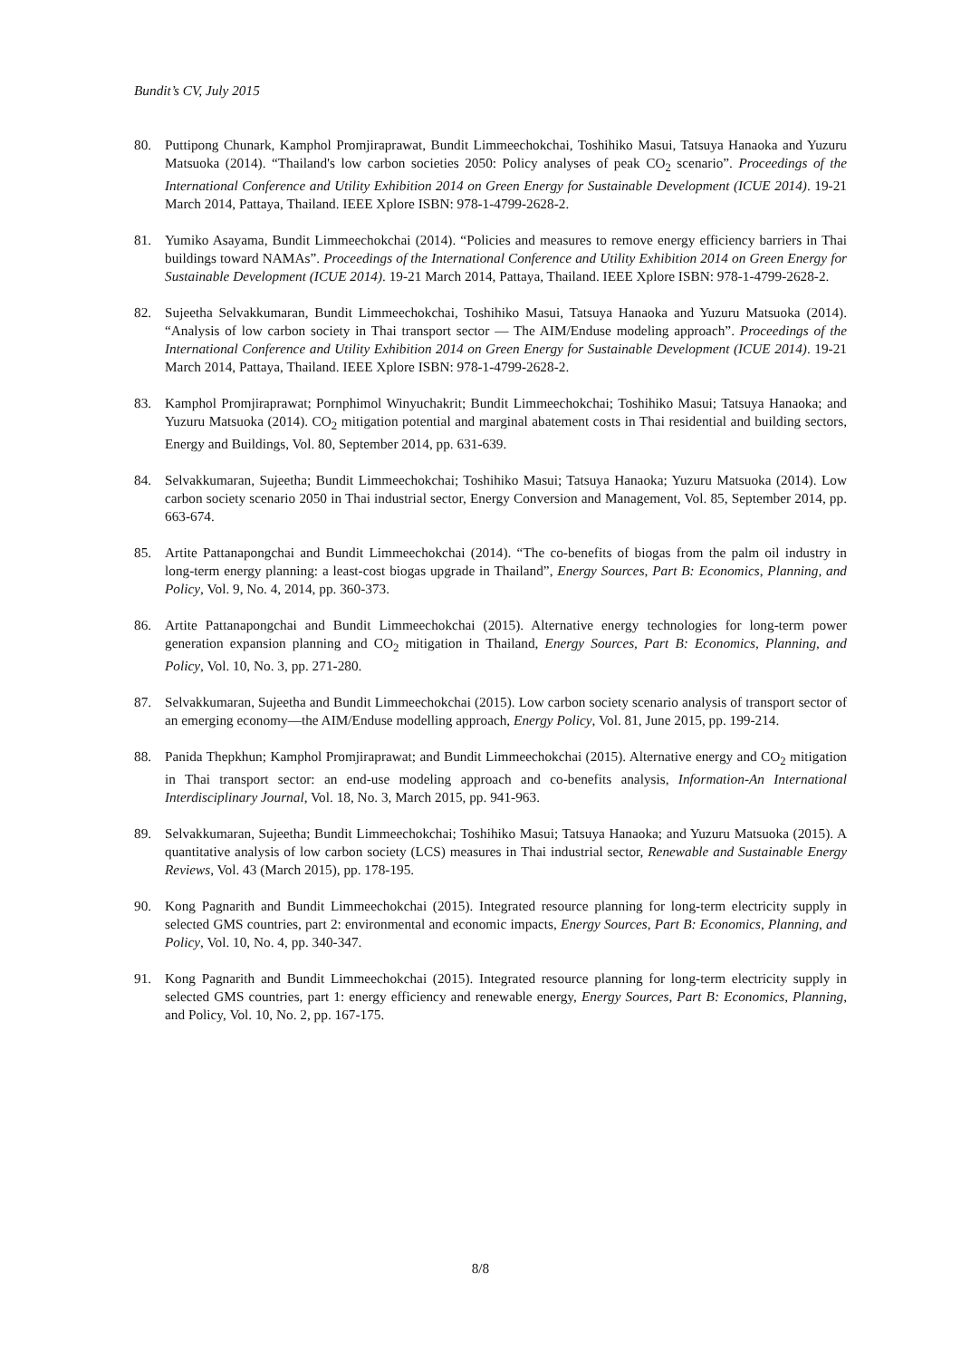Bundit’s CV, July 2015
80. Puttipong Chunark, Kamphol Promjiraprawat, Bundit Limmeechokchai, Toshihiko Masui, Tatsuya Hanaoka and Yuzuru Matsuoka (2014). “Thailand's low carbon societies 2050: Policy analyses of peak CO<sub>2</sub> scenario”. Proceedings of the International Conference and Utility Exhibition 2014 on Green Energy for Sustainable Development (ICUE 2014). 19-21 March 2014, Pattaya, Thailand. IEEE Xplore ISBN: 978-1-4799-2628-2.
81. Yumiko Asayama, Bundit Limmeechokchai (2014). “Policies and measures to remove energy efficiency barriers in Thai buildings toward NAMAs”. Proceedings of the International Conference and Utility Exhibition 2014 on Green Energy for Sustainable Development (ICUE 2014). 19-21 March 2014, Pattaya, Thailand. IEEE Xplore ISBN: 978-1-4799-2628-2.
82. Sujeetha Selvakkumaran, Bundit Limmeechokchai, Toshihiko Masui, Tatsuya Hanaoka and Yuzuru Matsuoka (2014). “Analysis of low carbon society in Thai transport sector — The AIM/Enduse modeling approach”. Proceedings of the International Conference and Utility Exhibition 2014 on Green Energy for Sustainable Development (ICUE 2014). 19-21 March 2014, Pattaya, Thailand. IEEE Xplore ISBN: 978-1-4799-2628-2.
83. Kamphol Promjiraprawat; Pornphimol Winyuchakrit; Bundit Limmeechokchai; Toshihiko Masui; Tatsuya Hanaoka; and Yuzuru Matsuoka (2014). CO<sub>2</sub> mitigation potential and marginal abatement costs in Thai residential and building sectors, Energy and Buildings, Vol. 80, September 2014, pp. 631-639.
84. Selvakkumaran, Sujeetha; Bundit Limmeechokchai; Toshihiko Masui; Tatsuya Hanaoka; Yuzuru Matsuoka (2014). Low carbon society scenario 2050 in Thai industrial sector, Energy Conversion and Management, Vol. 85, September 2014, pp. 663-674.
85. Artite Pattanapongchai and Bundit Limmeechokchai (2014). “The co-benefits of biogas from the palm oil industry in long-term energy planning: a least-cost biogas upgrade in Thailand”, Energy Sources, Part B: Economics, Planning, and Policy, Vol. 9, No. 4, 2014, pp. 360-373.
86. Artite Pattanapongchai and Bundit Limmeechokchai (2015). Alternative energy technologies for long-term power generation expansion planning and CO<sub>2</sub> mitigation in Thailand, Energy Sources, Part B: Economics, Planning, and Policy, Vol. 10, No. 3, pp. 271-280.
87. Selvakkumaran, Sujeetha and Bundit Limmeechokchai (2015). Low carbon society scenario analysis of transport sector of an emerging economy—the AIM/Enduse modelling approach, Energy Policy, Vol. 81, June 2015, pp. 199-214.
88. Panida Thepkhun; Kamphol Promjiraprawat; and Bundit Limmeechokchai (2015). Alternative energy and CO<sub>2</sub> mitigation in Thai transport sector: an end-use modeling approach and co-benefits analysis, Information-An International Interdisciplinary Journal, Vol. 18, No. 3, March 2015, pp. 941-963.
89. Selvakkumaran, Sujeetha; Bundit Limmeechokchai; Toshihiko Masui; Tatsuya Hanaoka; and Yuzuru Matsuoka (2015). A quantitative analysis of low carbon society (LCS) measures in Thai industrial sector, Renewable and Sustainable Energy Reviews, Vol. 43 (March 2015), pp. 178-195.
90. Kong Pagnarith and Bundit Limmeechokchai (2015). Integrated resource planning for long-term electricity supply in selected GMS countries, part 2: environmental and economic impacts, Energy Sources, Part B: Economics, Planning, and Policy, Vol. 10, No. 4, pp. 340-347.
91. Kong Pagnarith and Bundit Limmeechokchai (2015). Integrated resource planning for long-term electricity supply in selected GMS countries, part 1: energy efficiency and renewable energy, Energy Sources, Part B: Economics, Planning, and Policy, Vol. 10, No. 2, pp. 167-175.
8/8